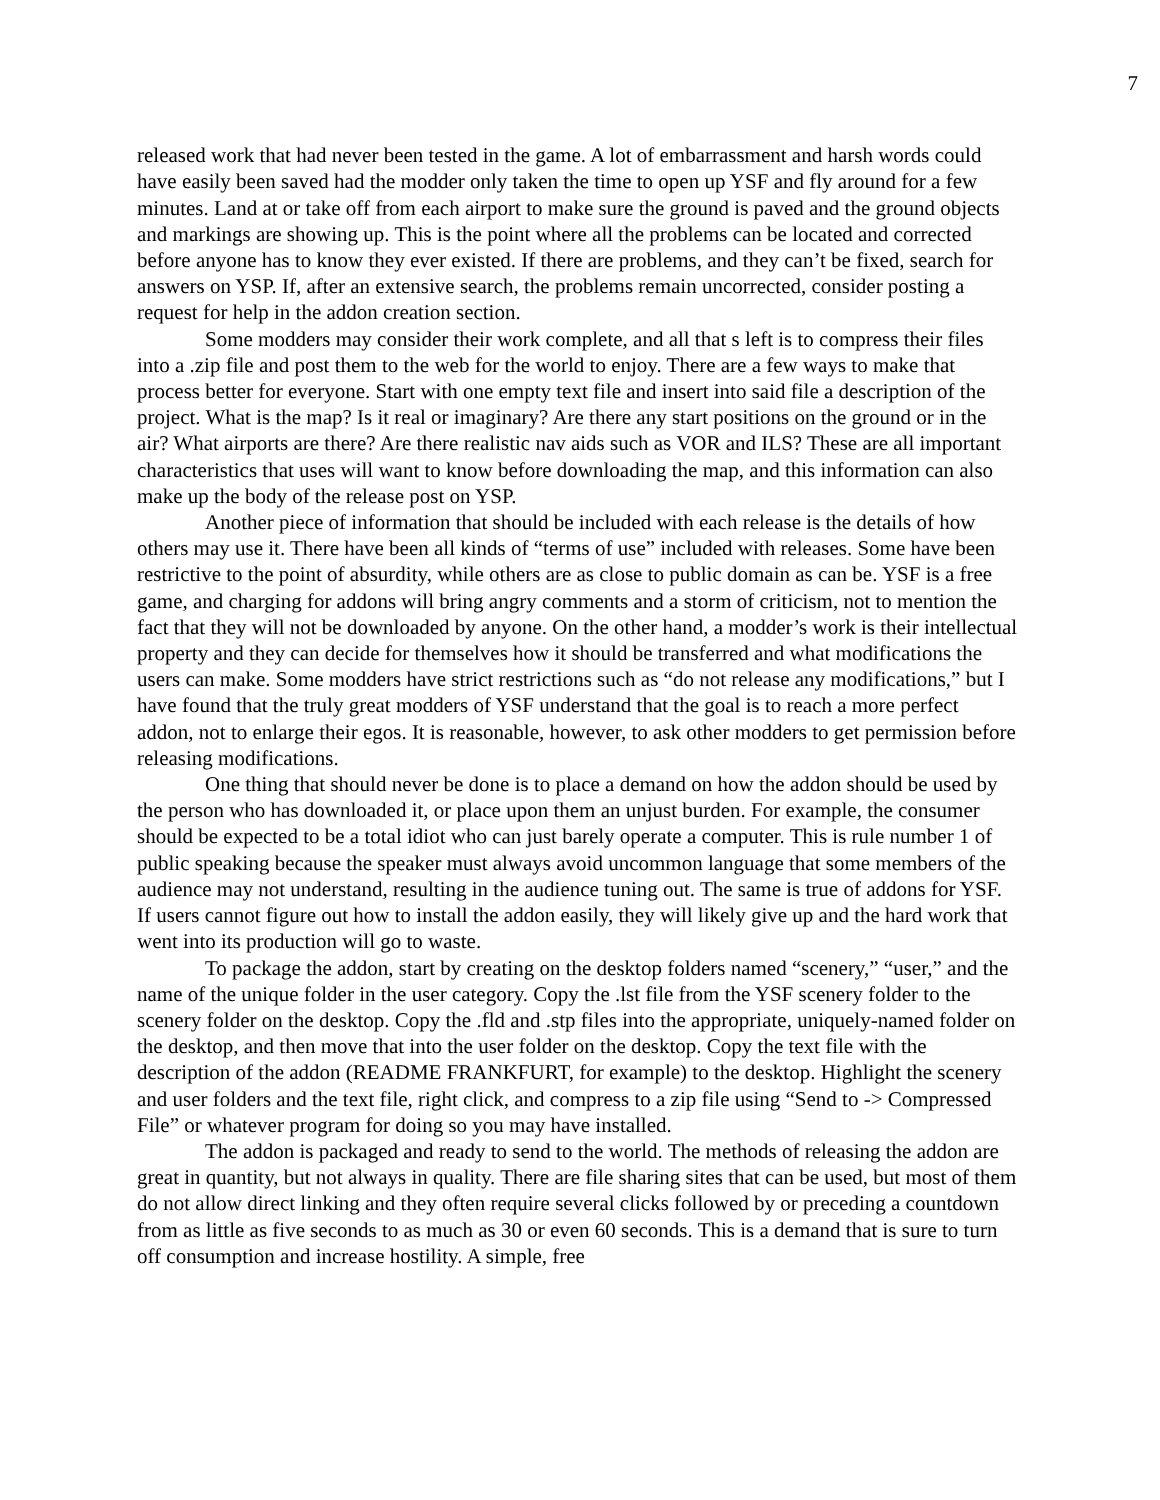7
released work that had never been tested in the game. A lot of embarrassment and harsh words could have easily been saved had the modder only taken the time to open up YSF and fly around for a few minutes. Land at or take off from each airport to make sure the ground is paved and the ground objects and markings are showing up. This is the point where all the problems can be located and corrected before anyone has to know they ever existed. If there are problems, and they can’t be fixed, search for answers on YSP. If, after an extensive search, the problems remain uncorrected, consider posting a request for help in the addon creation section.
Some modders may consider their work complete, and all that s left is to compress their files into a .zip file and post them to the web for the world to enjoy. There are a few ways to make that process better for everyone. Start with one empty text file and insert into said file a description of the project. What is the map? Is it real or imaginary? Are there any start positions on the ground or in the air? What airports are there? Are there realistic nav aids such as VOR and ILS? These are all important characteristics that uses will want to know before downloading the map, and this information can also make up the body of the release post on YSP.
Another piece of information that should be included with each release is the details of how others may use it. There have been all kinds of “terms of use” included with releases. Some have been restrictive to the point of absurdity, while others are as close to public domain as can be. YSF is a free game, and charging for addons will bring angry comments and a storm of criticism, not to mention the fact that they will not be downloaded by anyone. On the other hand, a modder’s work is their intellectual property and they can decide for themselves how it should be transferred and what modifications the users can make. Some modders have strict restrictions such as “do not release any modifications,” but I have found that the truly great modders of YSF understand that the goal is to reach a more perfect addon, not to enlarge their egos. It is reasonable, however, to ask other modders to get permission before releasing modifications.
One thing that should never be done is to place a demand on how the addon should be used by the person who has downloaded it, or place upon them an unjust burden. For example, the consumer should be expected to be a total idiot who can just barely operate a computer. This is rule number 1 of public speaking because the speaker must always avoid uncommon language that some members of the audience may not understand, resulting in the audience tuning out. The same is true of addons for YSF. If users cannot figure out how to install the addon easily, they will likely give up and the hard work that went into its production will go to waste.
To package the addon, start by creating on the desktop folders named “scenery,” “user,” and the name of the unique folder in the user category. Copy the .lst file from the YSF scenery folder to the scenery folder on the desktop. Copy the .fld and .stp files into the appropriate, uniquely-named folder on the desktop, and then move that into the user folder on the desktop. Copy the text file with the description of the addon (README FRANKFURT, for example) to the desktop. Highlight the scenery and user folders and the text file, right click, and compress to a zip file using “Send to -> Compressed File” or whatever program for doing so you may have installed.
The addon is packaged and ready to send to the world. The methods of releasing the addon are great in quantity, but not always in quality. There are file sharing sites that can be used, but most of them do not allow direct linking and they often require several clicks followed by or preceding a countdown from as little as five seconds to as much as 30 or even 60 seconds. This is a demand that is sure to turn off consumption and increase hostility. A simple, free